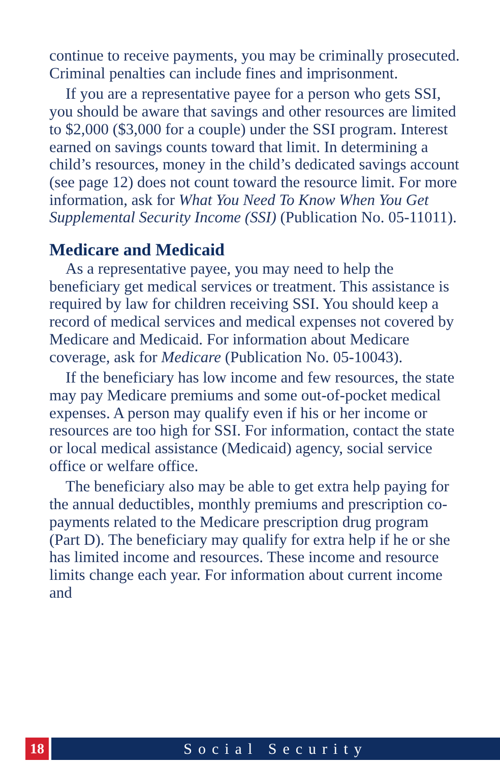continue to receive payments, you may be criminally prosecuted. Criminal penalties can include fines and imprisonment.
If you are a representative payee for a person who gets SSI, you should be aware that savings and other resources are limited to $2,000 ($3,000 for a couple) under the SSI program. Interest earned on savings counts toward that limit. In determining a child’s resources, money in the child’s dedicated savings account (see page 12) does not count toward the resource limit. For more information, ask for What You Need To Know When You Get Supplemental Security Income (SSI) (Publication No. 05-11011).
Medicare and Medicaid
As a representative payee, you may need to help the beneficiary get medical services or treatment. This assistance is required by law for children receiving SSI. You should keep a record of medical services and medical expenses not covered by Medicare and Medicaid. For information about Medicare coverage, ask for Medicare (Publication No. 05-10043).
If the beneficiary has low income and few resources, the state may pay Medicare premiums and some out-of-pocket medical expenses. A person may qualify even if his or her income or resources are too high for SSI. For information, contact the state or local medical assistance (Medicaid) agency, social service office or welfare office.
The beneficiary also may be able to get extra help paying for the annual deductibles, monthly premiums and prescription co-payments related to the Medicare prescription drug program (Part D). The beneficiary may qualify for extra help if he or she has limited income and resources. These income and resource limits change each year. For information about current income and
18 Social Security